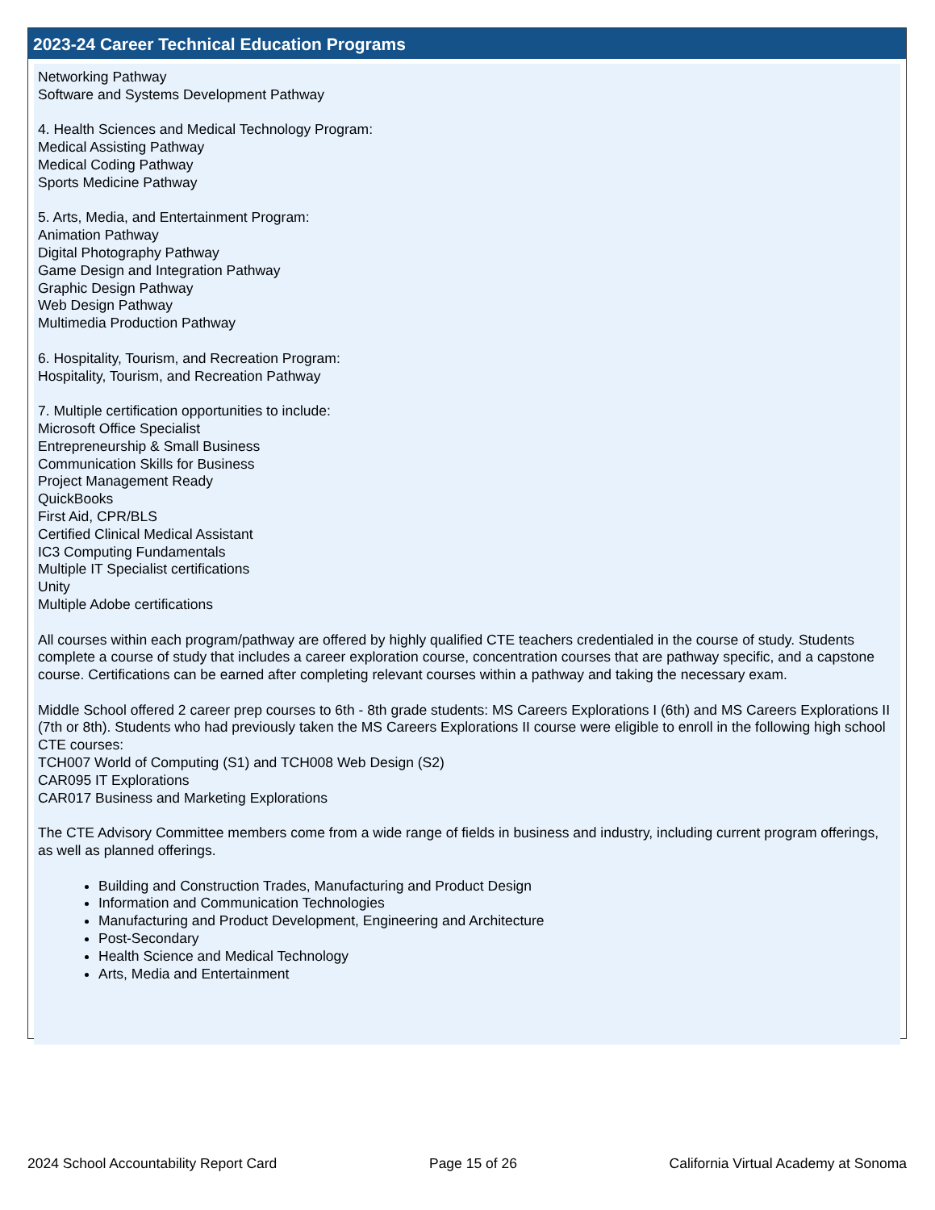2023-24 Career Technical Education Programs
Networking Pathway
Software and Systems Development Pathway
4. Health Sciences and Medical Technology Program:
Medical Assisting Pathway
Medical Coding Pathway
Sports Medicine Pathway
5. Arts, Media, and Entertainment Program:
Animation Pathway
Digital Photography Pathway
Game Design and Integration Pathway
Graphic Design Pathway
Web Design Pathway
Multimedia Production Pathway
6. Hospitality, Tourism, and Recreation Program:
Hospitality, Tourism, and Recreation Pathway
7. Multiple certification opportunities to include:
Microsoft Office Specialist
Entrepreneurship & Small Business
Communication Skills for Business
Project Management Ready
QuickBooks
First Aid, CPR/BLS
Certified Clinical Medical Assistant
IC3 Computing Fundamentals
Multiple IT Specialist certifications
Unity
Multiple Adobe certifications
All courses within each program/pathway are offered by highly qualified CTE teachers credentialed in the course of study. Students complete a course of study that includes a career exploration course, concentration courses that are pathway specific, and a capstone course. Certifications can be earned after completing relevant courses within a pathway and taking the necessary exam.
Middle School offered 2 career prep courses to 6th - 8th grade students: MS Careers Explorations I (6th) and MS Careers Explorations II (7th or 8th). Students who had previously taken the MS Careers Explorations II course were eligible to enroll in the following high school CTE courses:
TCH007 World of Computing (S1) and TCH008 Web Design (S2)
CAR095 IT Explorations
CAR017 Business and Marketing Explorations
The CTE Advisory Committee members come from a wide range of fields in business and industry, including current program offerings, as well as planned offerings.
Building and Construction Trades, Manufacturing and Product Design
Information and Communication Technologies
Manufacturing and Product Development, Engineering and Architecture
Post-Secondary
Health Science and Medical Technology
Arts, Media and Entertainment
2024 School Accountability Report Card Page 15 of 26 California Virtual Academy at Sonoma